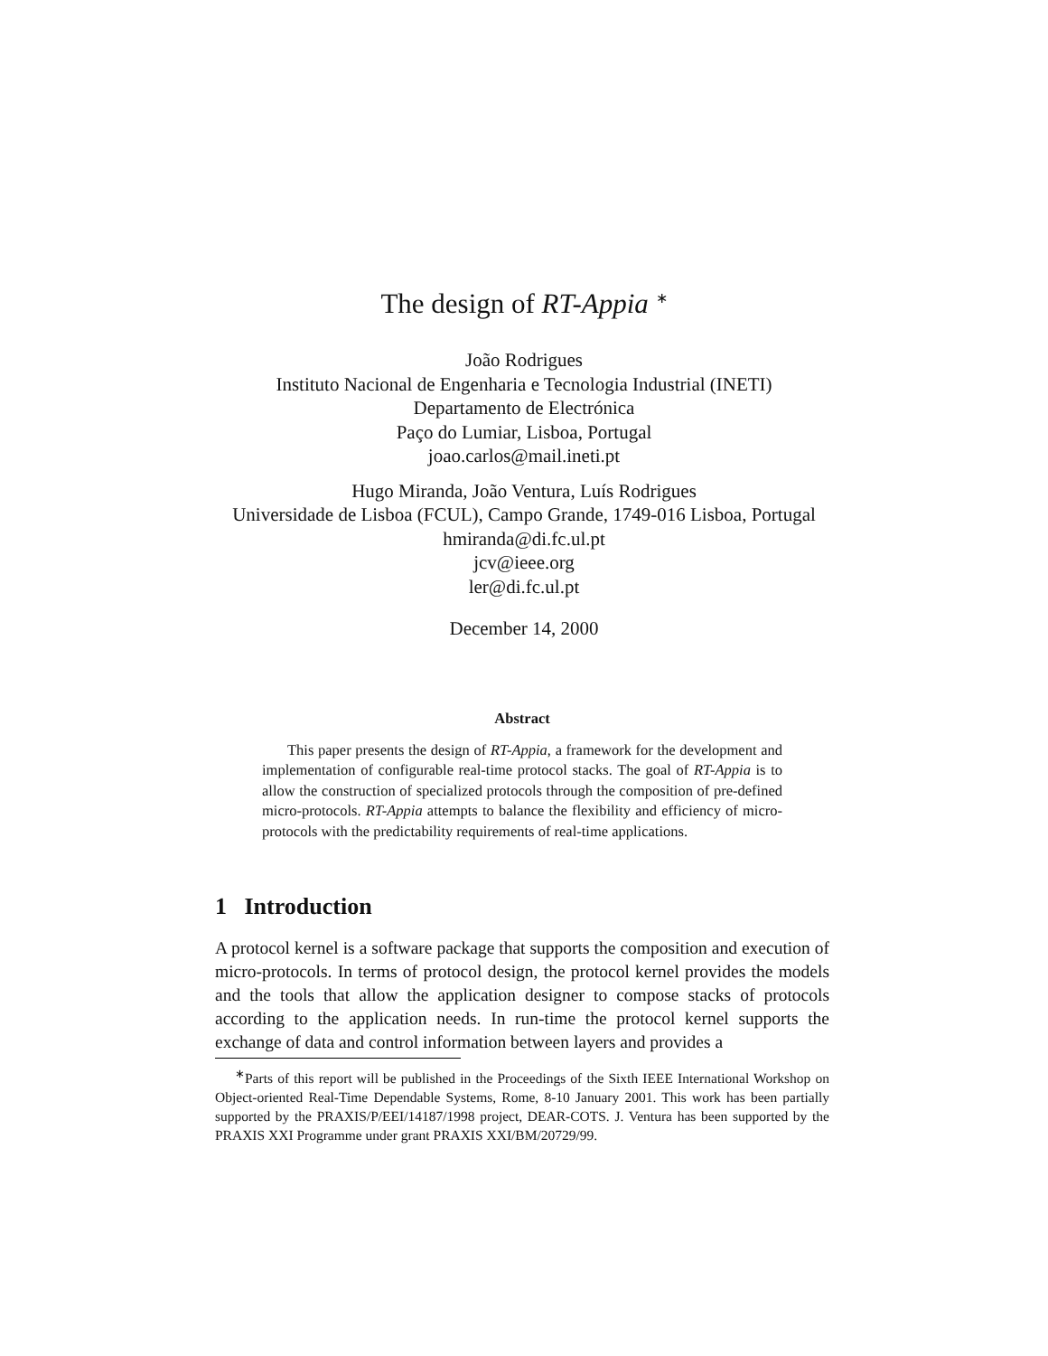The design of RT-Appia <sup>∗</sup>
João Rodrigues
Instituto Nacional de Engenharia e Tecnologia Industrial (INETI)
Departamento de Electrónica
Paço do Lumiar, Lisboa, Portugal
joao.carlos@mail.ineti.pt
Hugo Miranda, João Ventura, Luís Rodrigues
Universidade de Lisboa (FCUL), Campo Grande, 1749-016 Lisboa, Portugal
hmiranda@di.fc.ul.pt
jcv@ieee.org
ler@di.fc.ul.pt
December 14, 2000
Abstract
This paper presents the design of RT-Appia, a framework for the development and implementation of configurable real-time protocol stacks. The goal of RT-Appia is to allow the construction of specialized protocols through the composition of pre-defined micro-protocols. RT-Appia attempts to balance the flexibility and efficiency of micro-protocols with the predictability requirements of real-time applications.
1 Introduction
A protocol kernel is a software package that supports the composition and execution of micro-protocols. In terms of protocol design, the protocol kernel provides the models and the tools that allow the application designer to compose stacks of protocols according to the application needs. In run-time the protocol kernel supports the exchange of data and control information between layers and provides a
<sup>∗</sup>Parts of this report will be published in the Proceedings of the Sixth IEEE International Workshop on Object-oriented Real-Time Dependable Systems, Rome, 8-10 January 2001. This work has been partially supported by the PRAXIS/P/EEI/14187/1998 project, DEAR-COTS. J. Ventura has been supported by the PRAXIS XXI Programme under grant PRAXIS XXI/BM/20729/99.